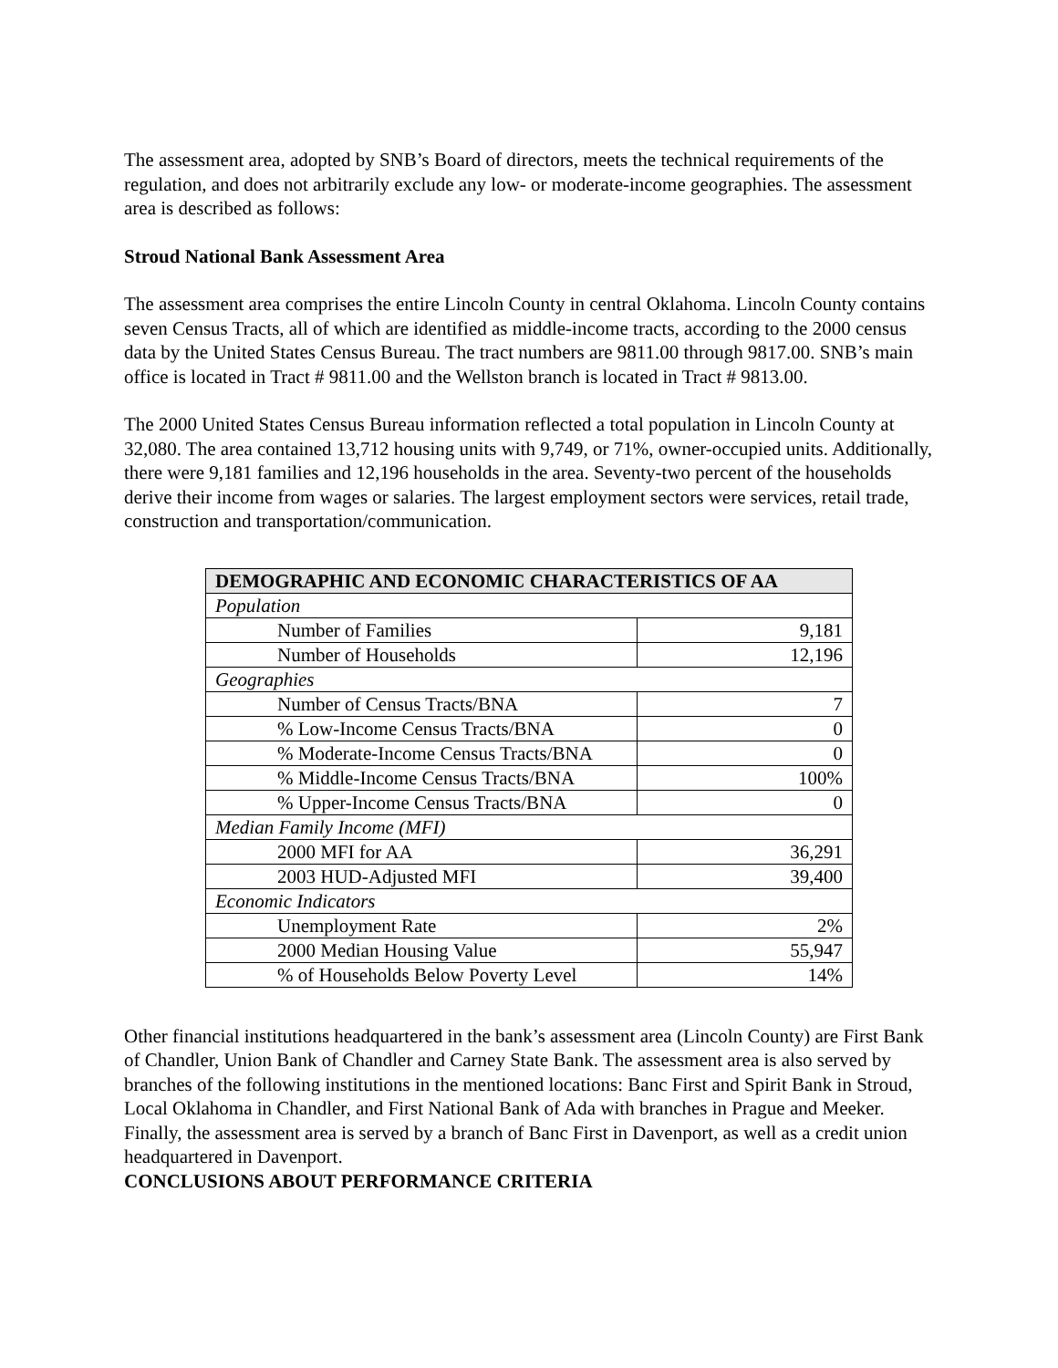The assessment area, adopted by SNB’s Board of directors, meets the technical requirements of the regulation, and does not arbitrarily exclude any low- or moderate-income geographies. The assessment area is described as follows:
Stroud National Bank Assessment Area
The assessment area comprises the entire Lincoln County in central Oklahoma. Lincoln County contains seven Census Tracts, all of which are identified as middle-income tracts, according to the 2000 census data by the United States Census Bureau. The tract numbers are 9811.00 through 9817.00. SNB’s main office is located in Tract # 9811.00 and the Wellston branch is located in Tract # 9813.00.
The 2000 United States Census Bureau information reflected a total population in Lincoln County at 32,080. The area contained 13,712 housing units with 9,749, or 71%, owner-occupied units. Additionally, there were 9,181 families and 12,196 households in the area. Seventy-two percent of the households derive their income from wages or salaries. The largest employment sectors were services, retail trade, construction and transportation/communication.
| DEMOGRAPHIC AND ECONOMIC CHARACTERISTICS OF AA | |
| --- | --- |
| Population | |
| Number of Families | 9,181 |
| Number of Households | 12,196 |
| Geographies | |
| Number of Census Tracts/BNA | 7 |
| % Low-Income Census Tracts/BNA | 0 |
| % Moderate-Income Census Tracts/BNA | 0 |
| % Middle-Income Census Tracts/BNA | 100% |
| % Upper-Income Census Tracts/BNA | 0 |
| Median Family Income (MFI) | |
| 2000 MFI for AA | 36,291 |
| 2003 HUD-Adjusted MFI | 39,400 |
| Economic Indicators | |
| Unemployment Rate | 2% |
| 2000 Median Housing Value | 55,947 |
| % of Households Below Poverty Level | 14% |
Other financial institutions headquartered in the bank’s assessment area (Lincoln County) are First Bank of Chandler, Union Bank of Chandler and Carney State Bank. The assessment area is also served by branches of the following institutions in the mentioned locations: Banc First and Spirit Bank in Stroud, Local Oklahoma in Chandler, and First National Bank of Ada with branches in Prague and Meeker. Finally, the assessment area is served by a branch of Banc First in Davenport, as well as a credit union headquartered in Davenport.
CONCLUSIONS ABOUT PERFORMANCE CRITERIA